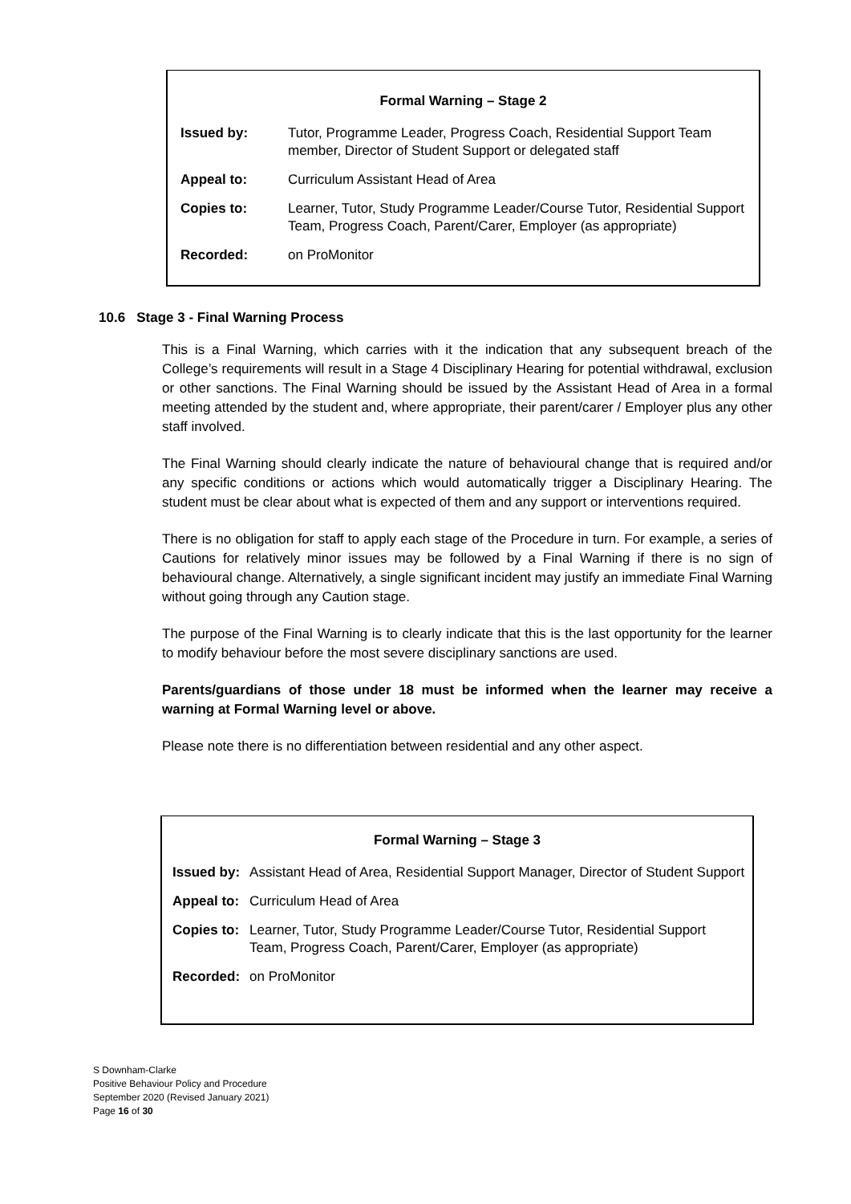Formal Warning – Stage 2
| Issued by: | Tutor, Programme Leader, Progress Coach, Residential Support Team member, Director of Student Support or delegated staff |
| Appeal to: | Curriculum Assistant Head of Area |
| Copies to: | Learner, Tutor, Study Programme Leader/Course Tutor, Residential Support Team, Progress Coach, Parent/Carer, Employer (as appropriate) |
| Recorded: | on ProMonitor |
10.6 Stage 3 - Final Warning Process
This is a Final Warning, which carries with it the indication that any subsequent breach of the College’s requirements will result in a Stage 4 Disciplinary Hearing for potential withdrawal, exclusion or other sanctions. The Final Warning should be issued by the Assistant Head of Area in a formal meeting attended by the student and, where appropriate, their parent/carer / Employer plus any other staff involved.
The Final Warning should clearly indicate the nature of behavioural change that is required and/or any specific conditions or actions which would automatically trigger a Disciplinary Hearing. The student must be clear about what is expected of them and any support or interventions required.
There is no obligation for staff to apply each stage of the Procedure in turn. For example, a series of Cautions for relatively minor issues may be followed by a Final Warning if there is no sign of behavioural change. Alternatively, a single significant incident may justify an immediate Final Warning without going through any Caution stage.
The purpose of the Final Warning is to clearly indicate that this is the last opportunity for the learner to modify behaviour before the most severe disciplinary sanctions are used.
Parents/guardians of those under 18 must be informed when the learner may receive a warning at Formal Warning level or above.
Please note there is no differentiation between residential and any other aspect.
Formal Warning – Stage 3
| Issued by: | Assistant Head of Area, Residential Support Manager, Director of Student Support |
| Appeal to: | Curriculum Head of Area |
| Copies to: | Learner, Tutor, Study Programme Leader/Course Tutor, Residential Support Team, Progress Coach, Parent/Carer, Employer (as appropriate) |
| Recorded: | on ProMonitor |
S Downham-Clarke
Positive Behaviour Policy and Procedure
September 2020 (Revised January 2021)
Page 16 of 30